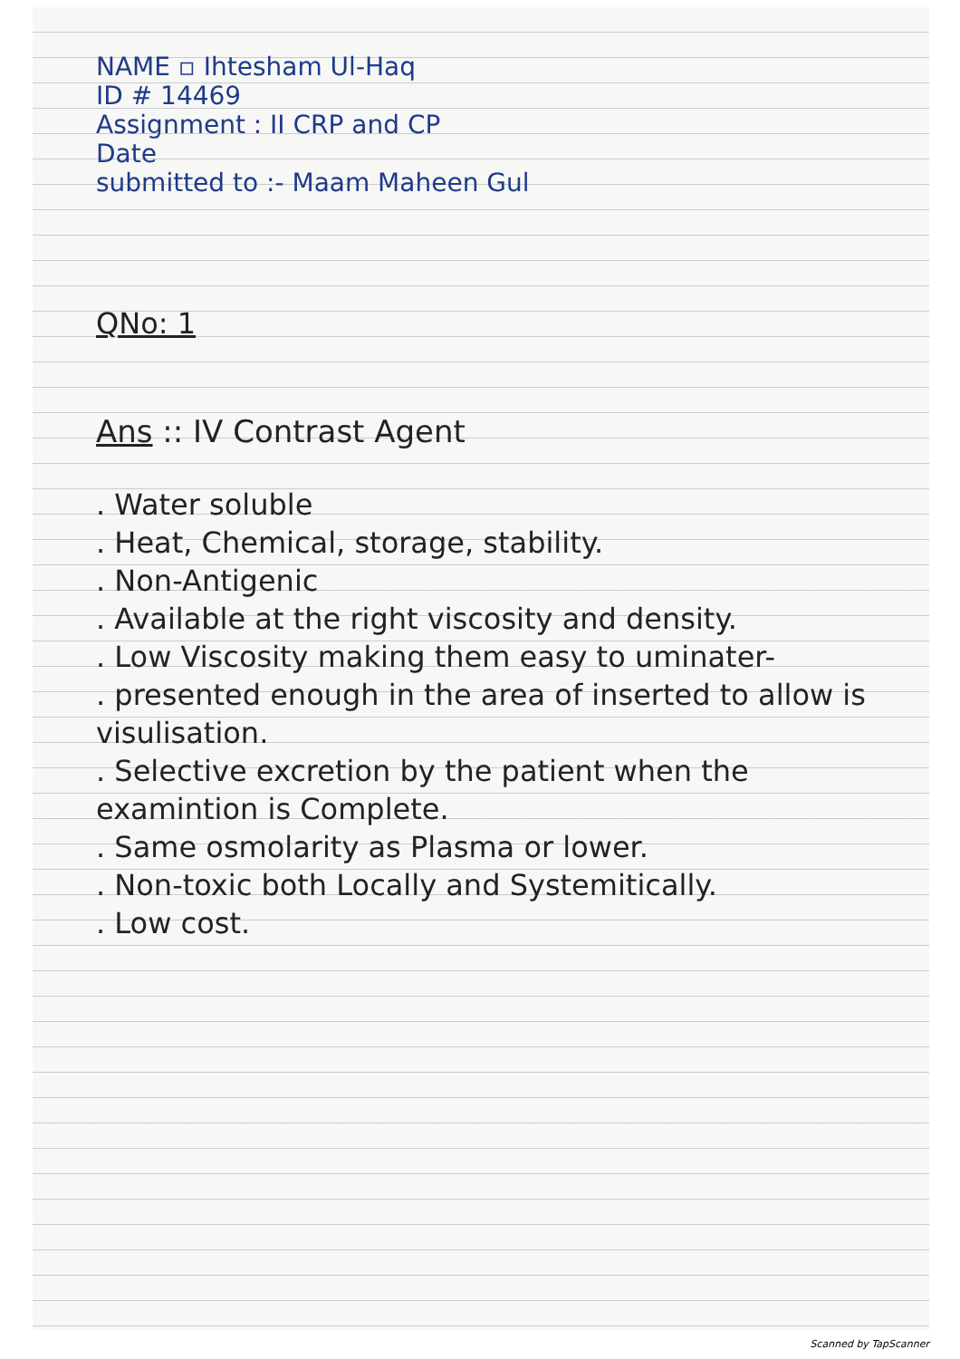NAME ▫ Ihtesham Ul-Haq
ID # 14469
Assignment : II CRP and CP
Date
submitted to :- Maam Maheen Gul
QNo: 1
Ans :: IV Contrast Agent
. Water soluble
. Heat, Chemical, storage, stability.
. Non-Antigenic
. Available at the right viscosity and density.
. Low Viscosity making them easy to uminater-
. presented enough in the area of inserted to allow is visulisation.
. Selective excretion by the patient when the examintion is Complete.
. Same osmolarity as Plasma or lower.
. Non-toxic both Locally and Systemitically.
. Low cost.
Scanned by TapScanner